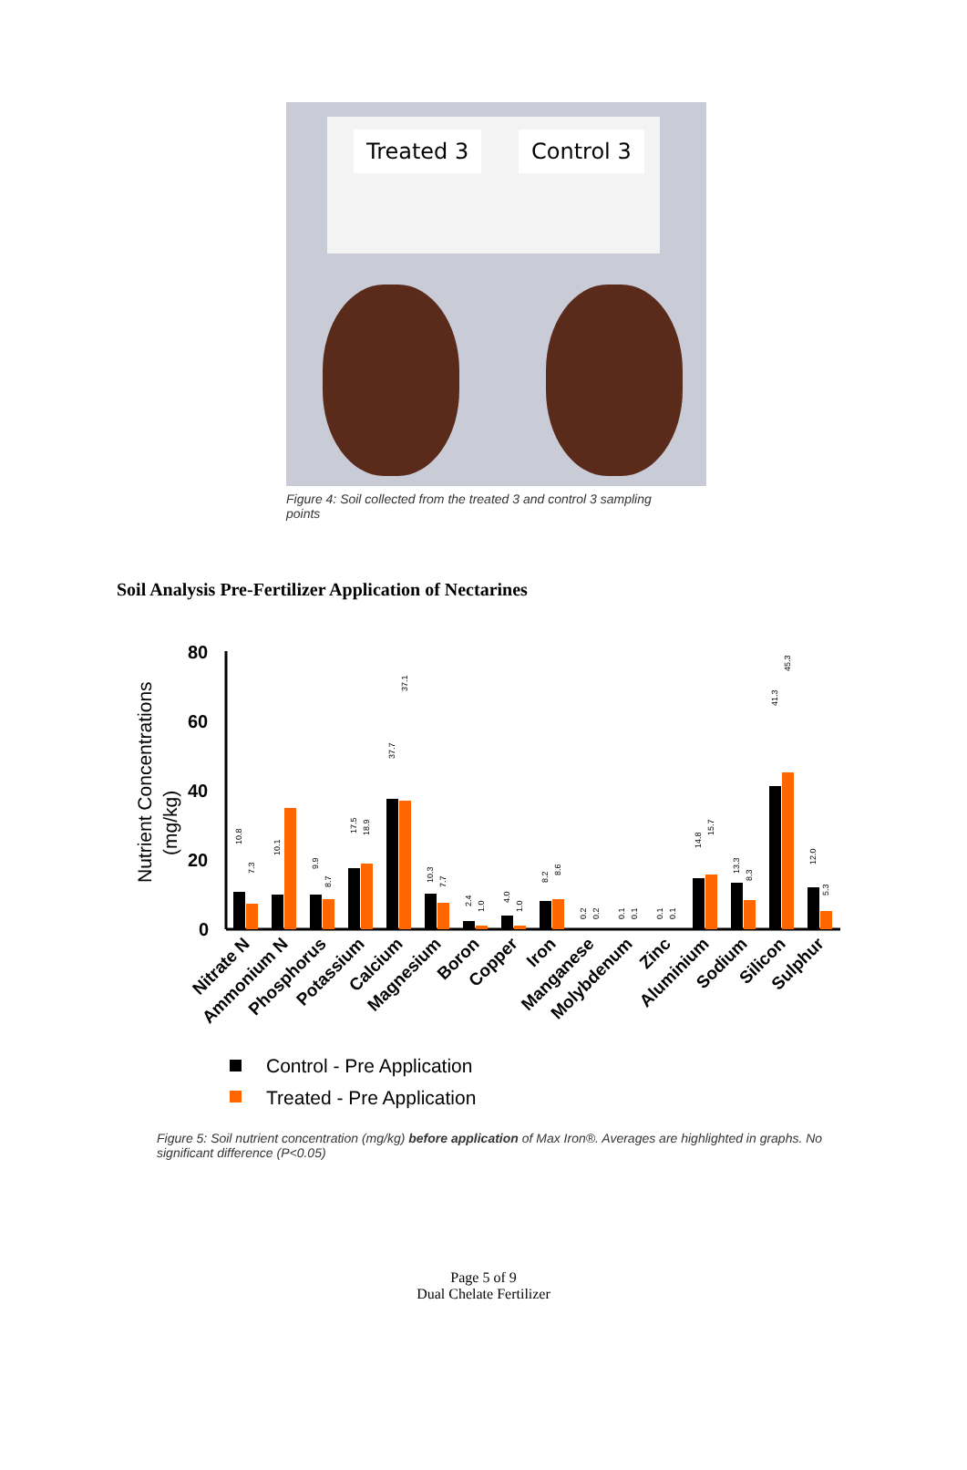Treated 3 Control 3
Figure 4: Soil collected from the treated 3 and control 3 sampling points
Soil Analysis Pre-Fertilizer Application of Nectarines
Nutrient Concentrations
(mg/kg)
80
60
40
20
0
10.8
7.3
10.1
9.9
8.7
17.5
18.9
37.7
37.1
10.3
7.7
2.4
1.0
4.0
1.0
8.2
8.6
0.2
0.2
0.1
0.1
0.1
0.1
14.8
15.7
13.3
8.3
41.3
45.3
12.0
5.3
Nitrate N
Ammonium N
Phosphorus
Potassium
Calcium
Magnesium
Boron
Copper
Iron
Manganese
Molybdenum
Zinc
Aluminium
Sodium
Silicon
Sulphur
Control - Pre Application
Treated - Pre Application
Figure 5: Soil nutrient concentration (mg/kg) before application of Max Iron®. Averages are highlighted in graphs. No significant difference (P<0.05)
Page 5 of 9
Dual Chelate Fertilizer